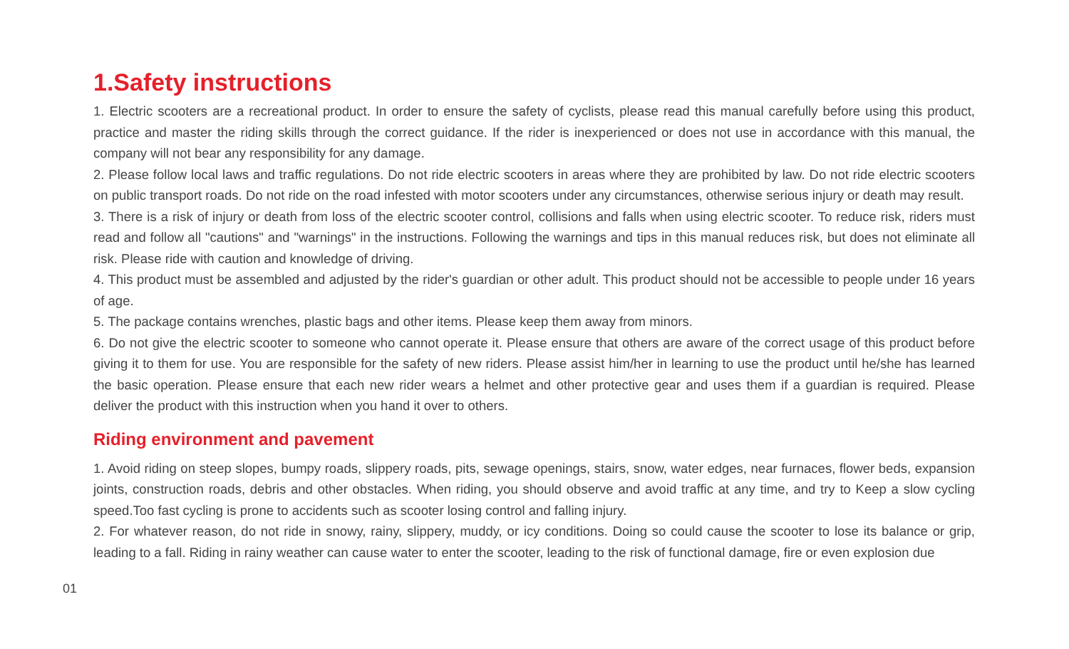1.Safety instructions
1. Electric scooters are a recreational product. In order to ensure the safety of cyclists, please read this manual carefully before using this product, practice and master the riding skills through the correct guidance. If the rider is inexperienced or does not use in accordance with this manual, the company will not bear any responsibility for any damage.
2. Please follow local laws and traffic regulations. Do not ride electric scooters in areas where they are prohibited by law. Do not ride electric scooters on public transport roads. Do not ride on the road infested with motor scooters under any circumstances, otherwise serious injury or death may result.
3. There is a risk of injury or death from loss of the electric scooter control, collisions and falls when using electric scooter. To reduce risk, riders must read and follow all "cautions" and "warnings" in the instructions. Following the warnings and tips in this manual reduces risk, but does not eliminate all risk. Please ride with caution and knowledge of driving.
4. This product must be assembled and adjusted by the rider's guardian or other adult. This product should not be accessible to people under 16 years of age.
5. The package contains wrenches, plastic bags and other items. Please keep them away from minors.
6. Do not give the electric scooter to someone who cannot operate it. Please ensure that others are aware of the correct usage of this product before giving it to them for use. You are responsible for the safety of new riders. Please assist him/her in learning to use the product until he/she has learned the basic operation. Please ensure that each new rider wears a helmet and other protective gear and uses them if a guardian is required. Please deliver the product with this instruction when you hand it over to others.
Riding environment and pavement
1. Avoid riding on steep slopes, bumpy roads, slippery roads, pits, sewage openings, stairs, snow, water edges, near furnaces, flower beds, expansion joints, construction roads, debris and other obstacles. When riding, you should observe and avoid traffic at any time, and try to Keep a slow cycling speed.Too fast cycling is prone to accidents such as scooter losing control and falling injury.
2. For whatever reason, do not ride in snowy, rainy, slippery, muddy, or icy conditions. Doing so could cause the scooter to lose its balance or grip, leading to a fall. Riding in rainy weather can cause water to enter the scooter, leading to the risk of functional damage, fire or even explosion due
01